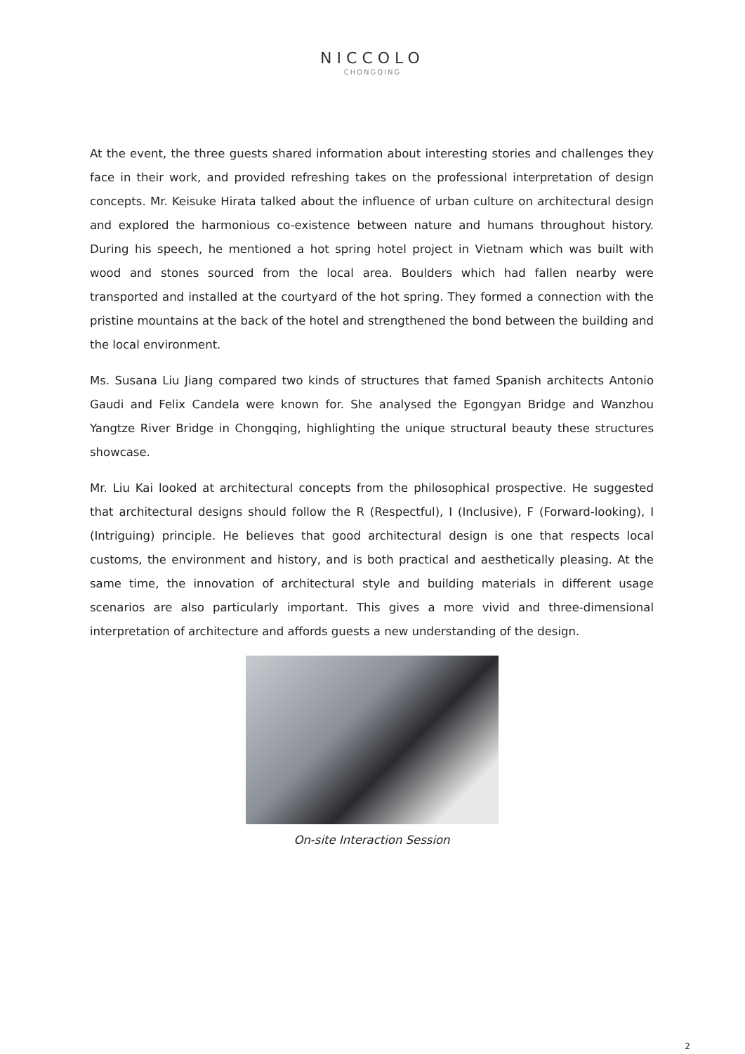NICCOLO
CHONGQING
At the event, the three guests shared information about interesting stories and challenges they face in their work, and provided refreshing takes on the professional interpretation of design concepts. Mr. Keisuke Hirata talked about the influence of urban culture on architectural design and explored the harmonious co-existence between nature and humans throughout history. During his speech, he mentioned a hot spring hotel project in Vietnam which was built with wood and stones sourced from the local area. Boulders which had fallen nearby were transported and installed at the courtyard of the hot spring. They formed a connection with the pristine mountains at the back of the hotel and strengthened the bond between the building and the local environment.
Ms. Susana Liu Jiang compared two kinds of structures that famed Spanish architects Antonio Gaudi and Felix Candela were known for. She analysed the Egongyan Bridge and Wanzhou Yangtze River Bridge in Chongqing, highlighting the unique structural beauty these structures showcase.
Mr. Liu Kai looked at architectural concepts from the philosophical prospective. He suggested that architectural designs should follow the R (Respectful), I (Inclusive), F (Forward-looking), I (Intriguing) principle. He believes that good architectural design is one that respects local customs, the environment and history, and is both practical and aesthetically pleasing. At the same time, the innovation of architectural style and building materials in different usage scenarios are also particularly important. This gives a more vivid and three-dimensional interpretation of architecture and affords guests a new understanding of the design.
On-site Interaction Session
2